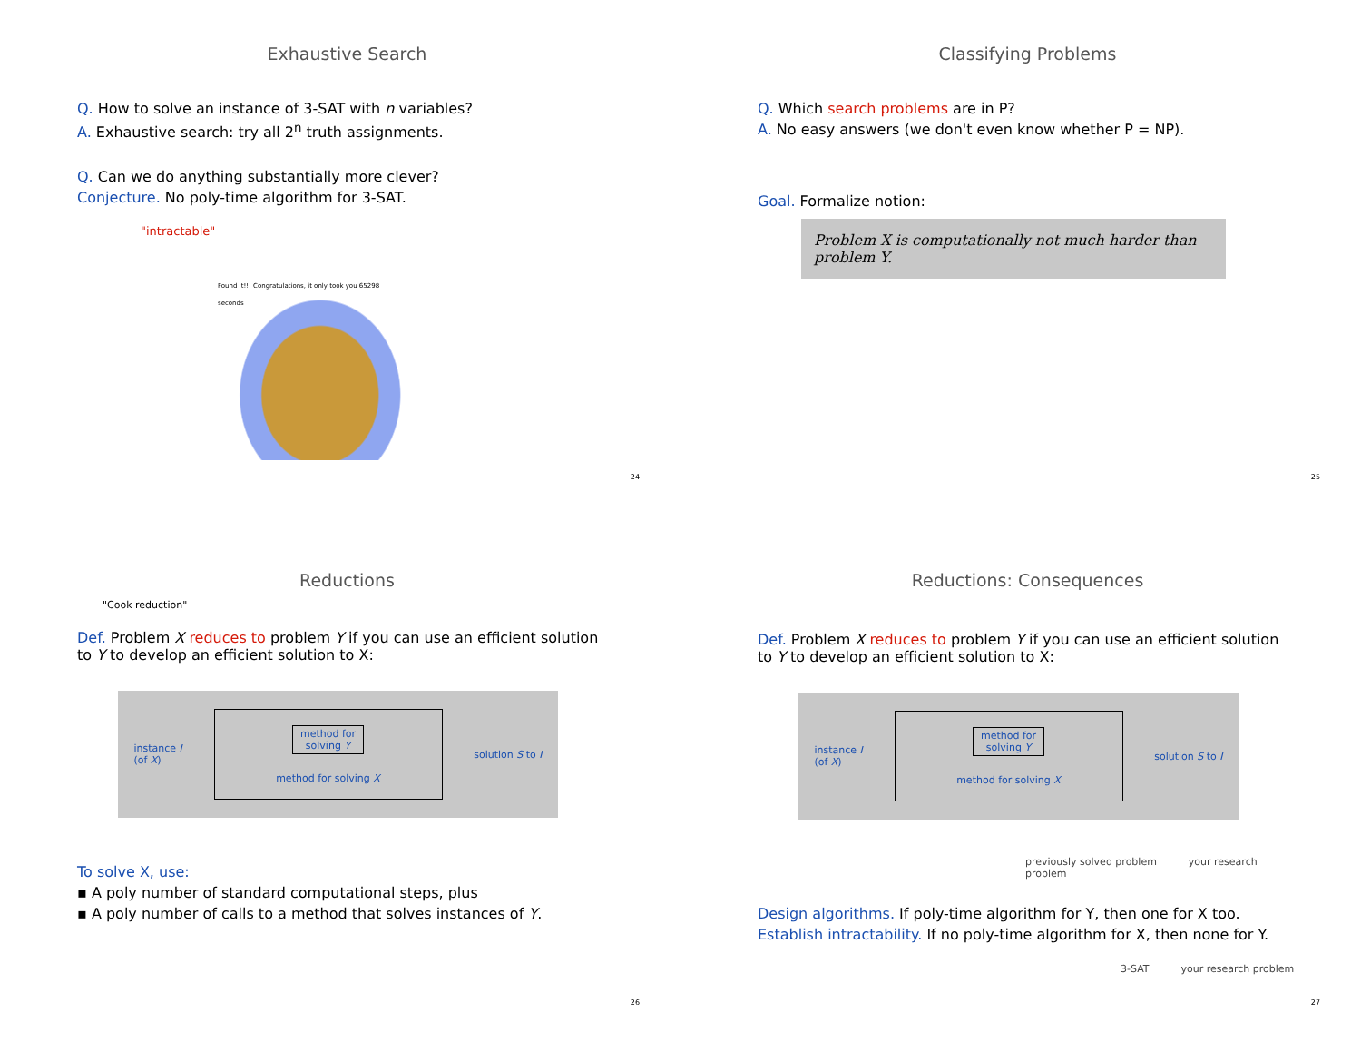Exhaustive Search
Q. How to solve an instance of 3-SAT with n variables?
A. Exhaustive search: try all 2<sup>n</sup> truth assignments.
Q. Can we do anything substantially more clever?
Conjecture. No poly-time algorithm for 3-SAT.
"intractable"
Found It!!! Congratulations, it only took you 65298 seconds
24
Classifying Problems
Q. Which search problems are in P?
A. No easy answers (we don't even know whether P = NP).
Goal. Formalize notion:
Problem X is computationally not much harder than problem Y.
25
Reductions
"Cook reduction"
Def. Problem X reduces to problem Y if you can use an efficient solution to Y to develop an efficient solution to X:
instance I
(of X)
method for
solving Y
method for solving X
solution S to I
To solve X, use:
▪ A poly number of standard computational steps, plus
▪ A poly number of calls to a method that solves instances of Y.
26
Reductions: Consequences
Def. Problem X reduces to problem Y if you can use an efficient solution to Y to develop an efficient solution to X:
instance I
(of X)
method for
solving Y
method for solving X
solution S to I
previously solved problem your research problem
Design algorithms. If poly-time algorithm for Y, then one for X too.
Establish intractability. If no poly-time algorithm for X, then none for Y.
3-SAT your research problem
27